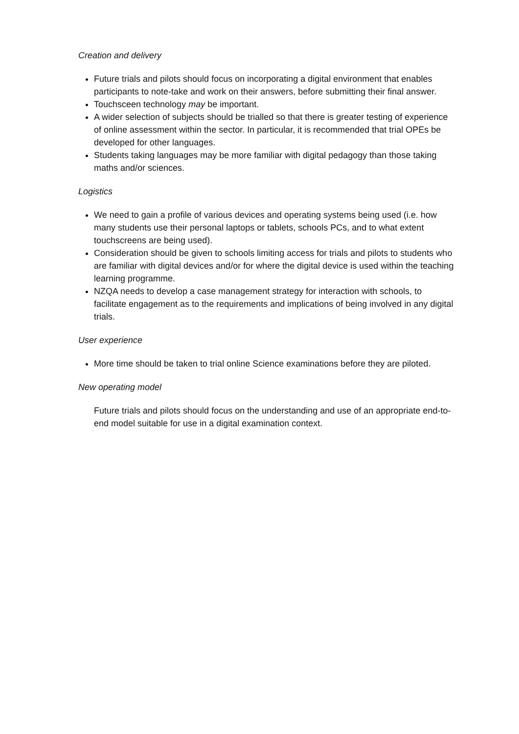Creation and delivery
Future trials and pilots should focus on incorporating a digital environment that enables participants to note-take and work on their answers, before submitting their final answer.
Touchsceen technology may be important.
A wider selection of subjects should be trialled so that there is greater testing of experience of online assessment within the sector. In particular, it is recommended that trial OPEs be developed for other languages.
Students taking languages may be more familiar with digital pedagogy than those taking maths and/or sciences.
Logistics
We need to gain a profile of various devices and operating systems being used (i.e. how many students use their personal laptops or tablets, schools PCs, and to what extent touchscreens are being used).
Consideration should be given to schools limiting access for trials and pilots to students who are familiar with digital devices and/or for where the digital device is used within the teaching learning programme.
NZQA needs to develop a case management strategy for interaction with schools, to facilitate engagement as to the requirements and implications of being involved in any digital trials.
User experience
More time should be taken to trial online Science examinations before they are piloted.
New operating model
Future trials and pilots should focus on the understanding and use of an appropriate end-to-end model suitable for use in a digital examination context.